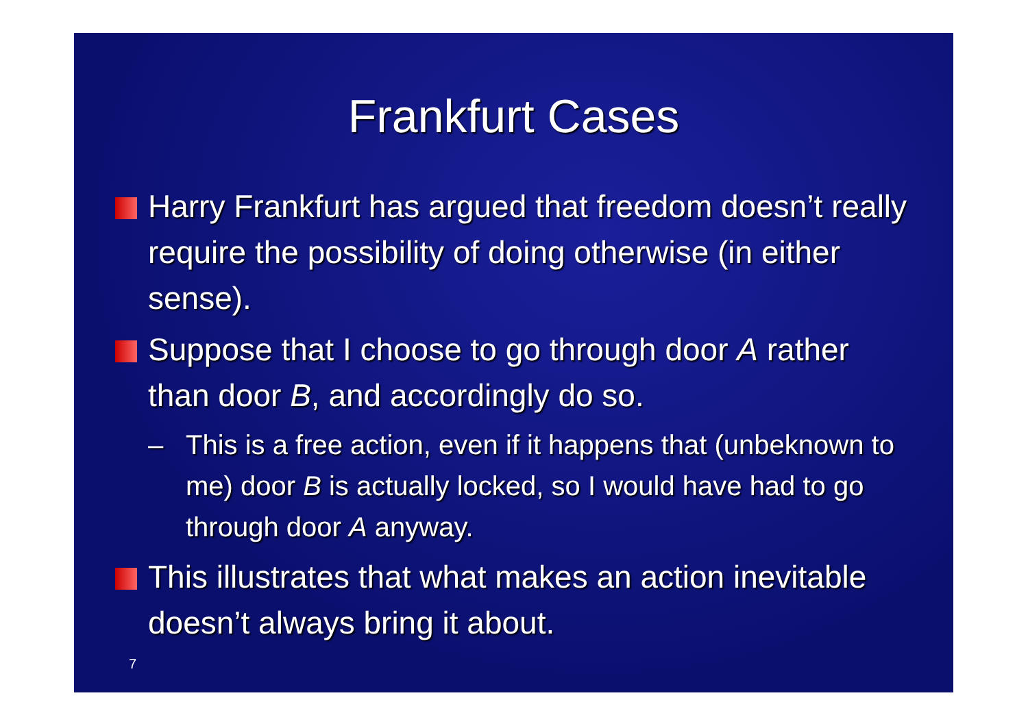Frankfurt Cases
Harry Frankfurt has argued that freedom doesn’t really require the possibility of doing otherwise (in either sense).
Suppose that I choose to go through door A rather than door B, and accordingly do so.
– This is a free action, even if it happens that (unbeknown to me) door B is actually locked, so I would have had to go through door A anyway.
This illustrates that what makes an action inevitable doesn’t always bring it about.
7